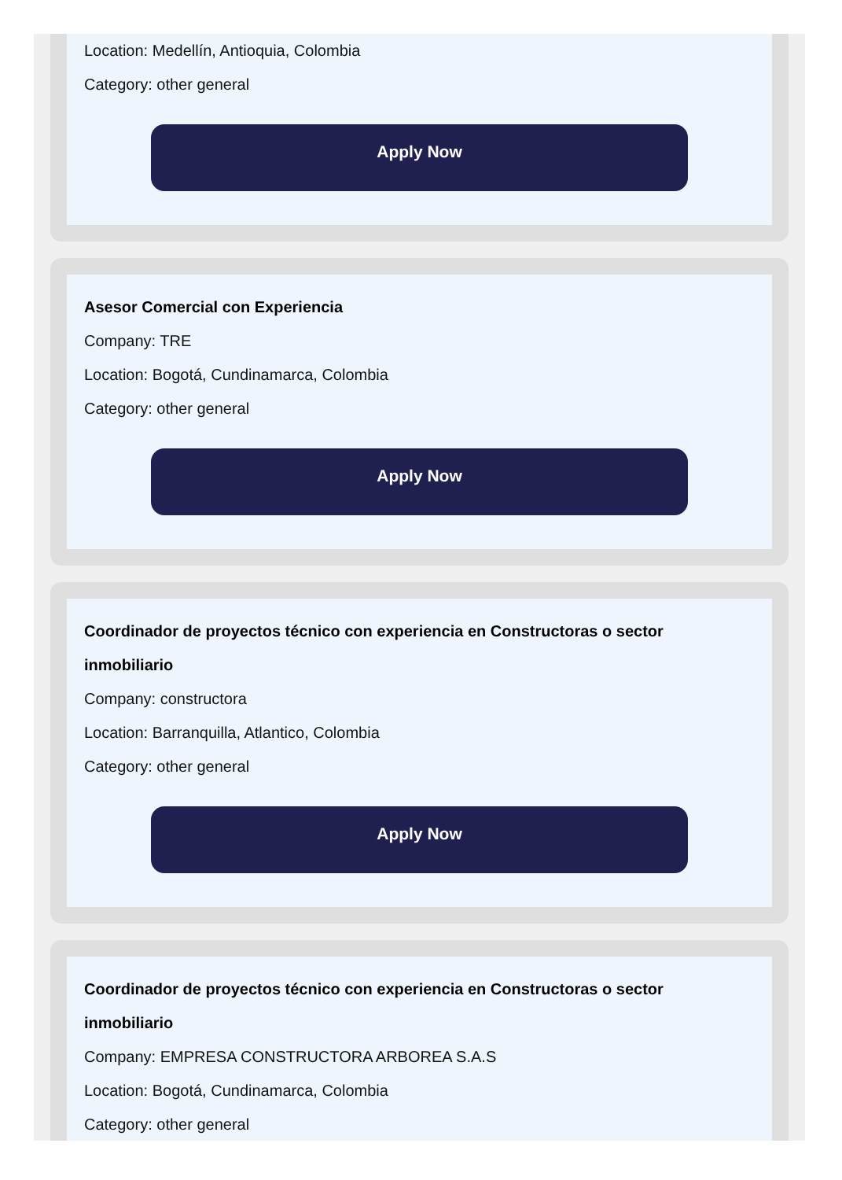Location: Medellín, Antioquia, Colombia
Category: other general
Apply Now
Asesor Comercial con Experiencia
Company: TRE
Location: Bogotá, Cundinamarca, Colombia
Category: other general
Apply Now
Coordinador de proyectos técnico con experiencia en Constructoras o sector inmobiliario
Company: constructora
Location: Barranquilla, Atlantico, Colombia
Category: other general
Apply Now
Coordinador de proyectos técnico con experiencia en Constructoras o sector inmobiliario
Company: EMPRESA CONSTRUCTORA ARBOREA S.A.S
Location: Bogotá, Cundinamarca, Colombia
Category: other general